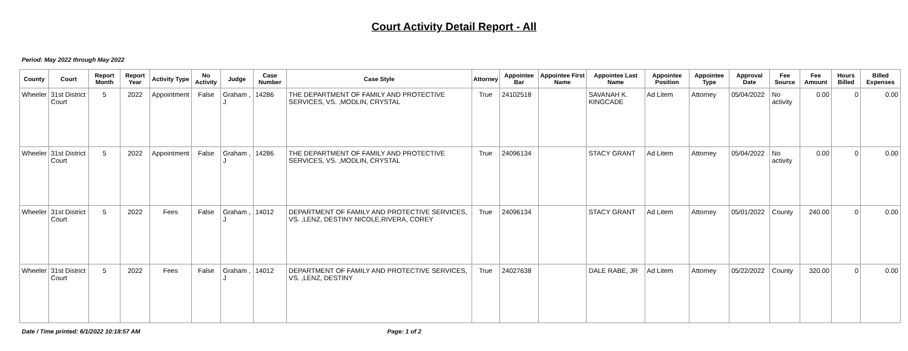Court Activity Detail Report - All
Period: May 2022 through May 2022
| County | Court | Report Month | Report Year | Activity Type | No Activity | Judge | Case Number | Case Style | Attorney | Appointee Bar | Appointee First Name | Appointee Last Name | Appointee Position | Appointee Type | Approval Date | Fee Source | Fee Amount | Hours Billed | Billed Expenses |
| --- | --- | --- | --- | --- | --- | --- | --- | --- | --- | --- | --- | --- | --- | --- | --- | --- | --- | --- | --- |
| Wheeler | 31st District Court | 5 | 2022 | Appointment | False | Graham , J | 14286 | THE DEPARTMENT OF FAMILY AND PROTECTIVE SERVICES, VS. ,MODLIN, CRYSTAL | True | 24102518 | | SAVANAH K. KINGCADE | Ad Litem | Attorney | 05/04/2022 | No activity | 0.00 | 0 | 0.00 |
| Wheeler | 31st District Court | 5 | 2022 | Appointment | False | Graham , J | 14286 | THE DEPARTMENT OF FAMILY AND PROTECTIVE SERVICES, VS. ,MODLIN, CRYSTAL | True | 24096134 | | STACY GRANT | Ad Litem | Attorney | 05/04/2022 | No activity | 0.00 | 0 | 0.00 |
| Wheeler | 31st District Court | 5 | 2022 | Fees | False | Graham , J | 14012 | DEPARTMENT OF FAMILY AND PROTECTIVE SERVICES, VS. ,LENZ, DESTINY NICOLE,RIVERA, COREY | True | 24096134 | | STACY GRANT | Ad Litem | Attorney | 05/01/2022 | County | 240.00 | 0 | 0.00 |
| Wheeler | 31st District Court | 5 | 2022 | Fees | False | Graham , J | 14012 | DEPARTMENT OF FAMILY AND PROTECTIVE SERVICES, VS. ,LENZ, DESTINY | True | 24027638 | | DALE RABE, JR | Ad Litem | Attorney | 05/22/2022 | County | 320.00 | 0 | 0.00 |
Date / Time printed: 6/1/2022 10:18:57 AM Page: 1 of 2